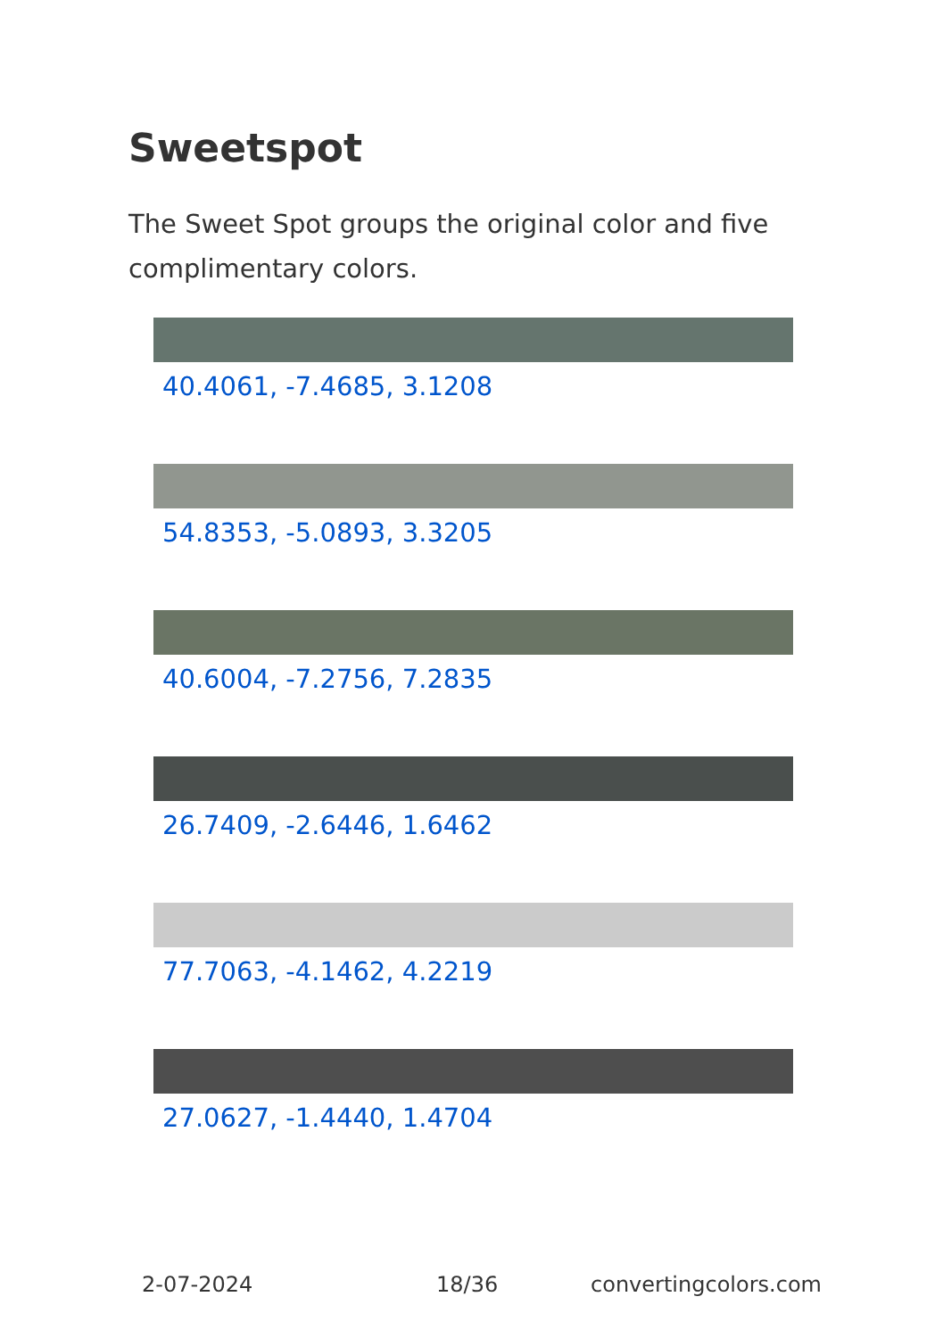Sweetspot
The Sweet Spot groups the original color and five complimentary colors.
40.4061, -7.4685, 3.1208
54.8353, -5.0893, 3.3205
40.6004, -7.2756, 7.2835
26.7409, -2.6446, 1.6462
77.7063, -4.1462, 4.2219
27.0627, -1.4440, 1.4704
2-07-2024 18/36 convertingcolors.com